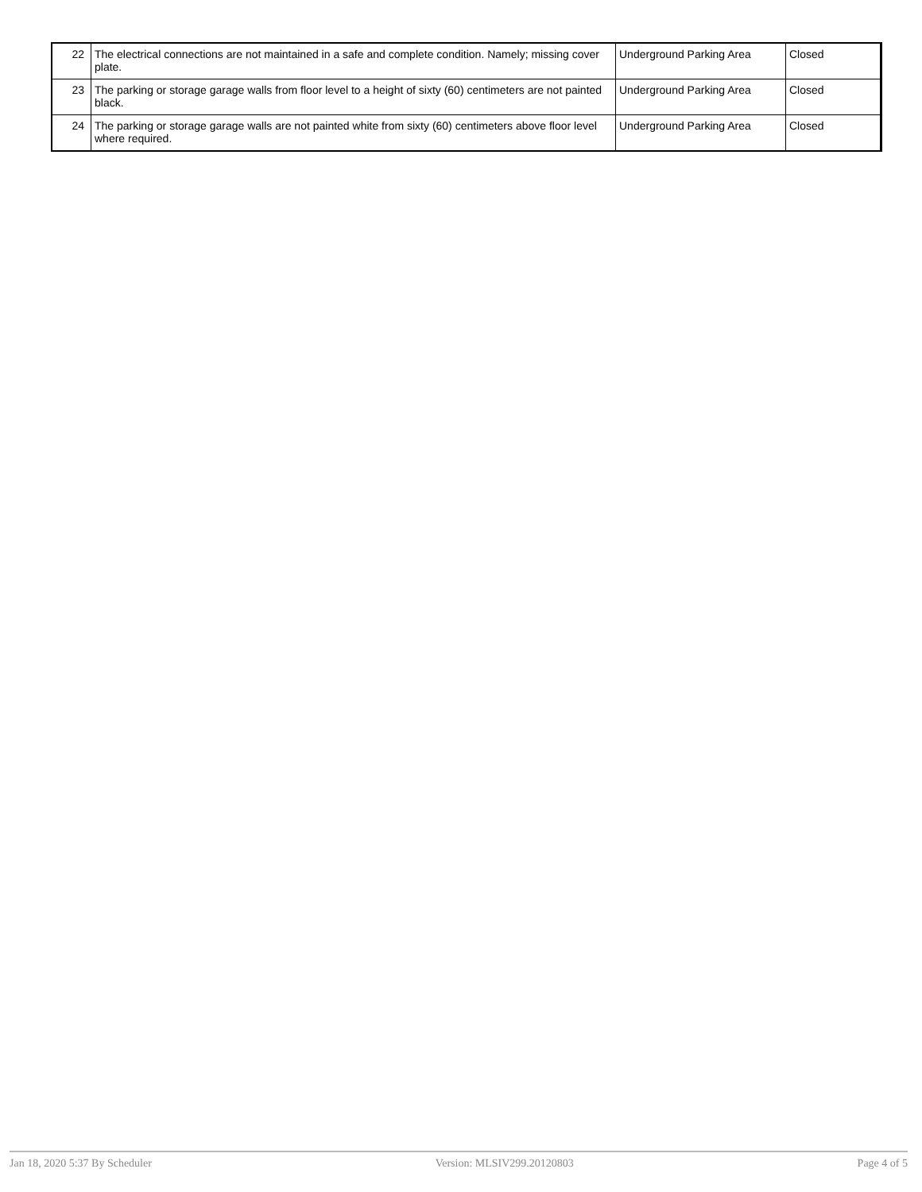| 22 | The electrical connections are not maintained in a safe and complete condition. Namely; missing cover plate. | Underground Parking Area | Closed |
| 23 | The parking or storage garage walls from floor level to a height of sixty (60) centimeters are not painted black. | Underground Parking Area | Closed |
| 24 | The parking or storage garage walls are not painted white from sixty (60) centimeters above floor level where required. | Underground Parking Area | Closed |
Jan 18, 2020 5:37 By Scheduler Version: MLSIV299.20120803 Page 4 of 5